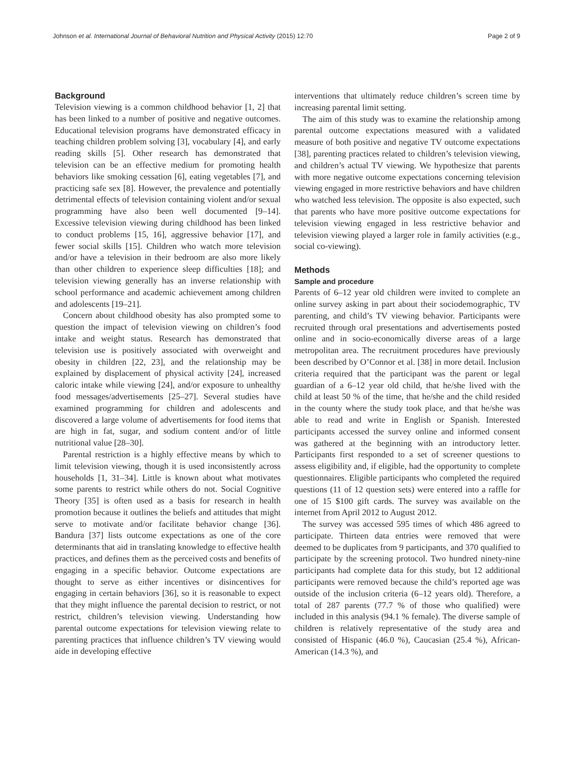Johnson et al. International Journal of Behavioral Nutrition and Physical Activity (2015) 12:70 Page 2 of 9
Background
Television viewing is a common childhood behavior [1, 2] that has been linked to a number of positive and negative outcomes. Educational television programs have demonstrated efficacy in teaching children problem solving [3], vocabulary [4], and early reading skills [5]. Other research has demonstrated that television can be an effective medium for promoting health behaviors like smoking cessation [6], eating vegetables [7], and practicing safe sex [8]. However, the prevalence and potentially detrimental effects of television containing violent and/or sexual programming have also been well documented [9–14]. Excessive television viewing during childhood has been linked to conduct problems [15, 16], aggressive behavior [17], and fewer social skills [15]. Children who watch more television and/or have a television in their bedroom are also more likely than other children to experience sleep difficulties [18]; and television viewing generally has an inverse relationship with school performance and academic achievement among children and adolescents [19–21].
Concern about childhood obesity has also prompted some to question the impact of television viewing on children’s food intake and weight status. Research has demonstrated that television use is positively associated with overweight and obesity in children [22, 23], and the relationship may be explained by displacement of physical activity [24], increased caloric intake while viewing [24], and/or exposure to unhealthy food messages/advertisements [25–27]. Several studies have examined programming for children and adolescents and discovered a large volume of advertisements for food items that are high in fat, sugar, and sodium content and/or of little nutritional value [28–30].
Parental restriction is a highly effective means by which to limit television viewing, though it is used inconsistently across households [1, 31–34]. Little is known about what motivates some parents to restrict while others do not. Social Cognitive Theory [35] is often used as a basis for research in health promotion because it outlines the beliefs and attitudes that might serve to motivate and/or facilitate behavior change [36]. Bandura [37] lists outcome expectations as one of the core determinants that aid in translating knowledge to effective health practices, and defines them as the perceived costs and benefits of engaging in a specific behavior. Outcome expectations are thought to serve as either incentives or disincentives for engaging in certain behaviors [36], so it is reasonable to expect that they might influence the parental decision to restrict, or not restrict, children’s television viewing. Understanding how parental outcome expectations for television viewing relate to parenting practices that influence children’s TV viewing would aide in developing effective
interventions that ultimately reduce children’s screen time by increasing parental limit setting.
The aim of this study was to examine the relationship among parental outcome expectations measured with a validated measure of both positive and negative TV outcome expectations [38], parenting practices related to children’s television viewing, and children’s actual TV viewing. We hypothesize that parents with more negative outcome expectations concerning television viewing engaged in more restrictive behaviors and have children who watched less television. The opposite is also expected, such that parents who have more positive outcome expectations for television viewing engaged in less restrictive behavior and television viewing played a larger role in family activities (e.g., social co-viewing).
Methods
Sample and procedure
Parents of 6–12 year old children were invited to complete an online survey asking in part about their sociodemographic, TV parenting, and child’s TV viewing behavior. Participants were recruited through oral presentations and advertisements posted online and in socio-economically diverse areas of a large metropolitan area. The recruitment procedures have previously been described by O’Connor et al. [38] in more detail. Inclusion criteria required that the participant was the parent or legal guardian of a 6–12 year old child, that he/she lived with the child at least 50 % of the time, that he/she and the child resided in the county where the study took place, and that he/she was able to read and write in English or Spanish. Interested participants accessed the survey online and informed consent was gathered at the beginning with an introductory letter. Participants first responded to a set of screener questions to assess eligibility and, if eligible, had the opportunity to complete questionnaires. Eligible participants who completed the required questions (11 of 12 question sets) were entered into a raffle for one of 15 $100 gift cards. The survey was available on the internet from April 2012 to August 2012.
The survey was accessed 595 times of which 486 agreed to participate. Thirteen data entries were removed that were deemed to be duplicates from 9 participants, and 370 qualified to participate by the screening protocol. Two hundred ninety-nine participants had complete data for this study, but 12 additional participants were removed because the child’s reported age was outside of the inclusion criteria (6–12 years old). Therefore, a total of 287 parents (77.7 % of those who qualified) were included in this analysis (94.1 % female). The diverse sample of children is relatively representative of the study area and consisted of Hispanic (46.0 %), Caucasian (25.4 %), African-American (14.3 %), and